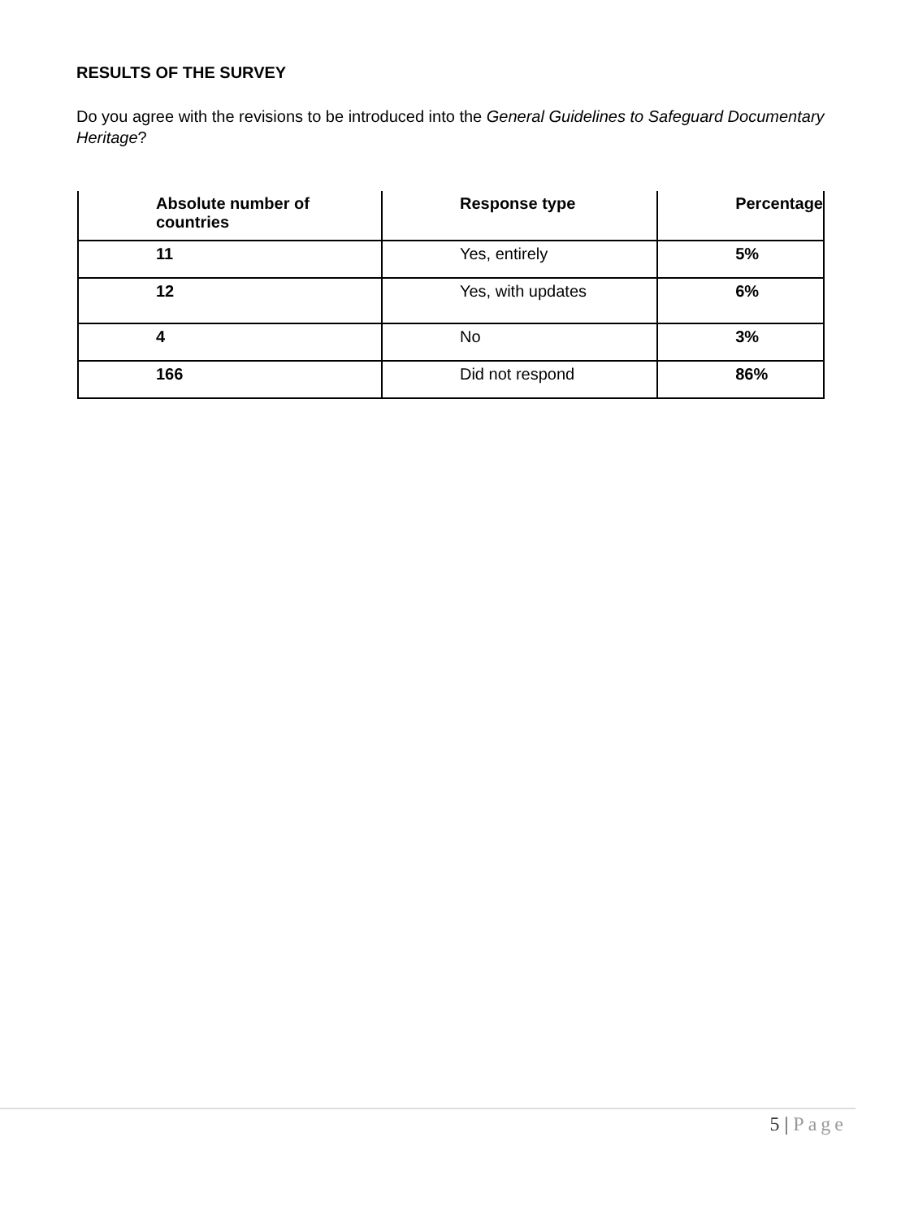RESULTS OF THE SURVEY
Do you agree with the revisions to be introduced into the General Guidelines to Safeguard Documentary Heritage?
| Absolute number of countries | Response type | Percentage |
| --- | --- | --- |
| 11 | Yes, entirely | 5% |
| 12 | Yes, with updates | 6% |
| 4 | No | 3% |
| 166 | Did not respond | 86% |
5 | Page